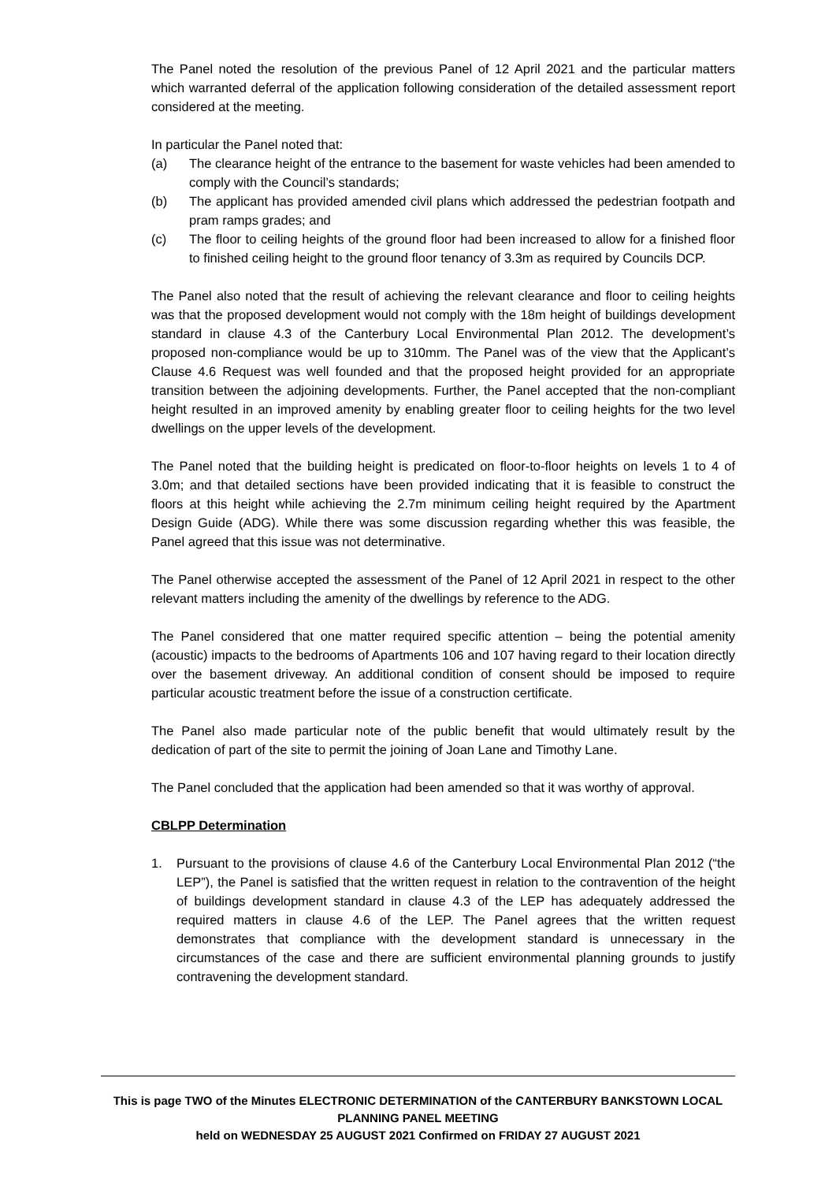The Panel noted the resolution of the previous Panel of 12 April 2021 and the particular matters which warranted deferral of the application following consideration of the detailed assessment report considered at the meeting.
In particular the Panel noted that:
(a) The clearance height of the entrance to the basement for waste vehicles had been amended to comply with the Council’s standards;
(b) The applicant has provided amended civil plans which addressed the pedestrian footpath and pram ramps grades; and
(c) The floor to ceiling heights of the ground floor had been increased to allow for a finished floor to finished ceiling height to the ground floor tenancy of 3.3m as required by Councils DCP.
The Panel also noted that the result of achieving the relevant clearance and floor to ceiling heights was that the proposed development would not comply with the 18m height of buildings development standard in clause 4.3 of the Canterbury Local Environmental Plan 2012. The development’s proposed non-compliance would be up to 310mm. The Panel was of the view that the Applicant’s Clause 4.6 Request was well founded and that the proposed height provided for an appropriate transition between the adjoining developments. Further, the Panel accepted that the non-compliant height resulted in an improved amenity by enabling greater floor to ceiling heights for the two level dwellings on the upper levels of the development.
The Panel noted that the building height is predicated on floor-to-floor heights on levels 1 to 4 of 3.0m; and that detailed sections have been provided indicating that it is feasible to construct the floors at this height while achieving the 2.7m minimum ceiling height required by the Apartment Design Guide (ADG). While there was some discussion regarding whether this was feasible, the Panel agreed that this issue was not determinative.
The Panel otherwise accepted the assessment of the Panel of 12 April 2021 in respect to the other relevant matters including the amenity of the dwellings by reference to the ADG.
The Panel considered that one matter required specific attention – being the potential amenity (acoustic) impacts to the bedrooms of Apartments 106 and 107 having regard to their location directly over the basement driveway. An additional condition of consent should be imposed to require particular acoustic treatment before the issue of a construction certificate.
The Panel also made particular note of the public benefit that would ultimately result by the dedication of part of the site to permit the joining of Joan Lane and Timothy Lane.
The Panel concluded that the application had been amended so that it was worthy of approval.
CBLPP Determination
1. Pursuant to the provisions of clause 4.6 of the Canterbury Local Environmental Plan 2012 (“the LEP”), the Panel is satisfied that the written request in relation to the contravention of the height of buildings development standard in clause 4.3 of the LEP has adequately addressed the required matters in clause 4.6 of the LEP. The Panel agrees that the written request demonstrates that compliance with the development standard is unnecessary in the circumstances of the case and there are sufficient environmental planning grounds to justify contravening the development standard.
This is page TWO of the Minutes ELECTRONIC DETERMINATION of the CANTERBURY BANKSTOWN LOCAL PLANNING PANEL MEETING
held on WEDNESDAY 25 AUGUST 2021 Confirmed on FRIDAY 27 AUGUST 2021